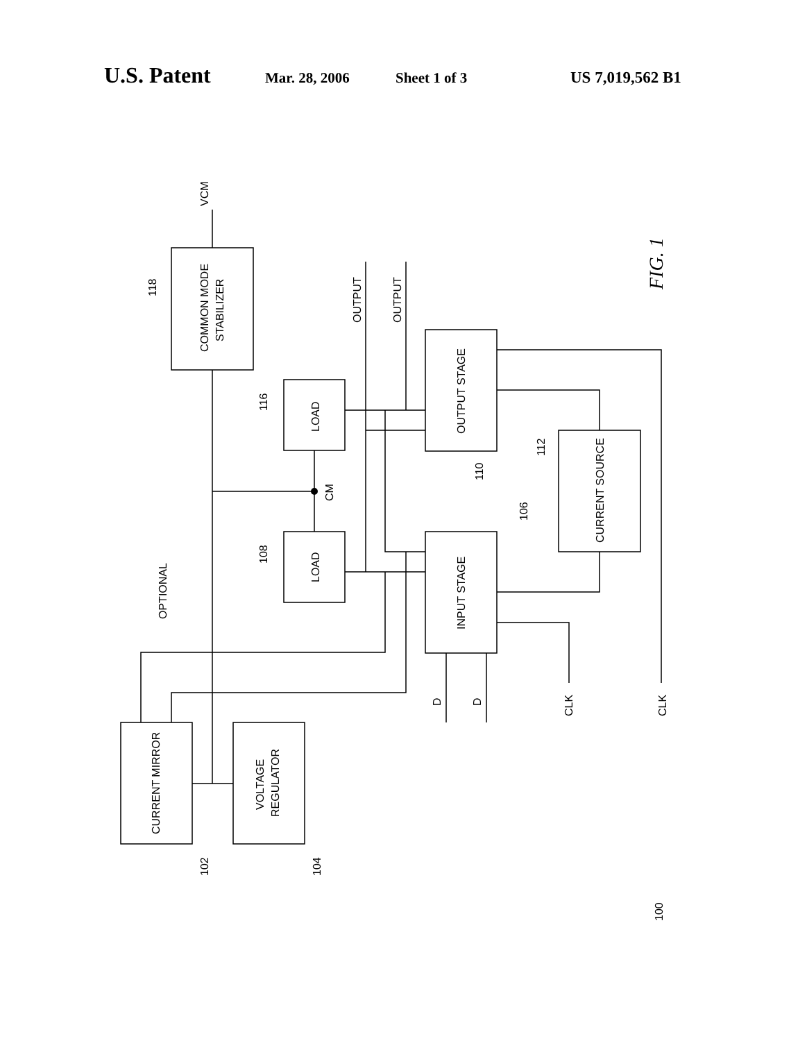U.S. Patent Mar. 28, 2006 Sheet 1 of 3 US 7,019,562 B1
COMMON MODE
STABILIZER
LOAD
LOAD
OUTPUT STAGE
INPUT STAGE
CURRENT SOURCE
CURRENT MIRROR
VOLTAGE
REGULATOR
OUTPUT
OUTPUT
VCM
CM
OPTIONAL
D
D
CLK
CLK
118
116
108
110
106
112
102
104
100
FIG. 1